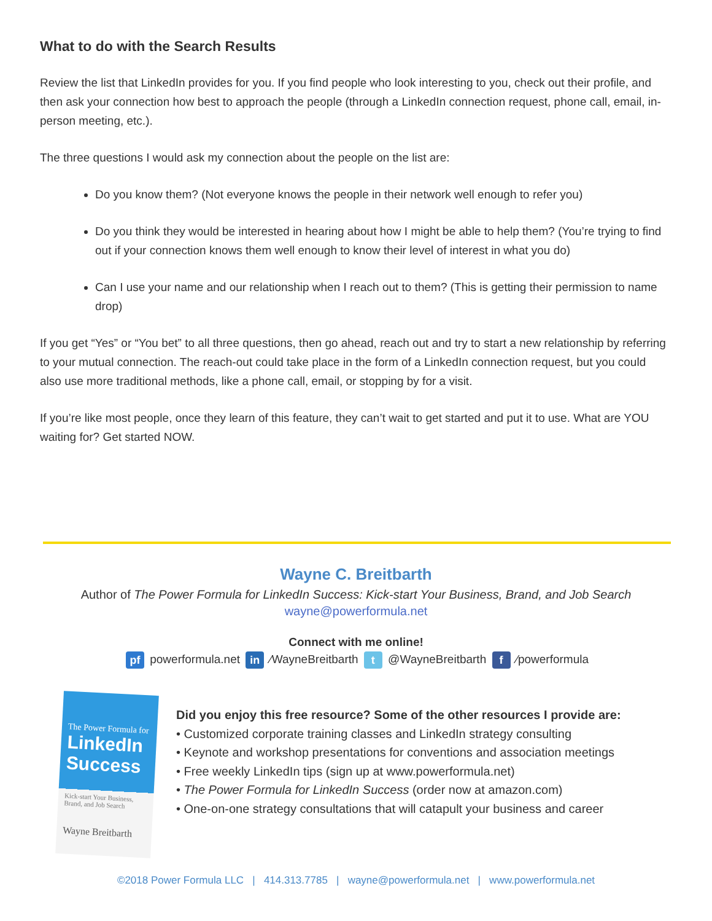What to do with the Search Results
Review the list that LinkedIn provides for you. If you find people who look interesting to you, check out their profile, and then ask your connection how best to approach the people (through a LinkedIn connection request, phone call, email, in-person meeting, etc.).
The three questions I would ask my connection about the people on the list are:
Do you know them? (Not everyone knows the people in their network well enough to refer you)
Do you think they would be interested in hearing about how I might be able to help them? (You’re trying to find out if your connection knows them well enough to know their level of interest in what you do)
Can I use your name and our relationship when I reach out to them? (This is getting their permission to name drop)
If you get “Yes” or “You bet” to all three questions, then go ahead, reach out and try to start a new relationship by referring to your mutual connection. The reach-out could take place in the form of a LinkedIn connection request, but you could also use more traditional methods, like a phone call, email, or stopping by for a visit.
If you’re like most people, once they learn of this feature, they can’t wait to get started and put it to use. What are YOU waiting for? Get started NOW.
Wayne C. Breitbarth
Author of The Power Formula for LinkedIn Success: Kick-start Your Business, Brand, and Job Search
wayne@powerformula.net
Connect with me online!
pf powerformula.net in ⁄WayneBreitbarth t @WayneBreitbarth f ⁄powerformula
The Power Formula for
LinkedIn Success
Kick-start Your Business, Brand, and Job Search
Wayne Breitbarth
Did you enjoy this free resource? Some of the other resources I provide are:
• Customized corporate training classes and LinkedIn strategy consulting
• Keynote and workshop presentations for conventions and association meetings
• Free weekly LinkedIn tips (sign up at www.powerformula.net)
• The Power Formula for LinkedIn Success (order now at amazon.com)
• One-on-one strategy consultations that will catapult your business and career
©2018 Power Formula LLC | 414.313.7785 | wayne@powerformula.net | www.powerformula.net